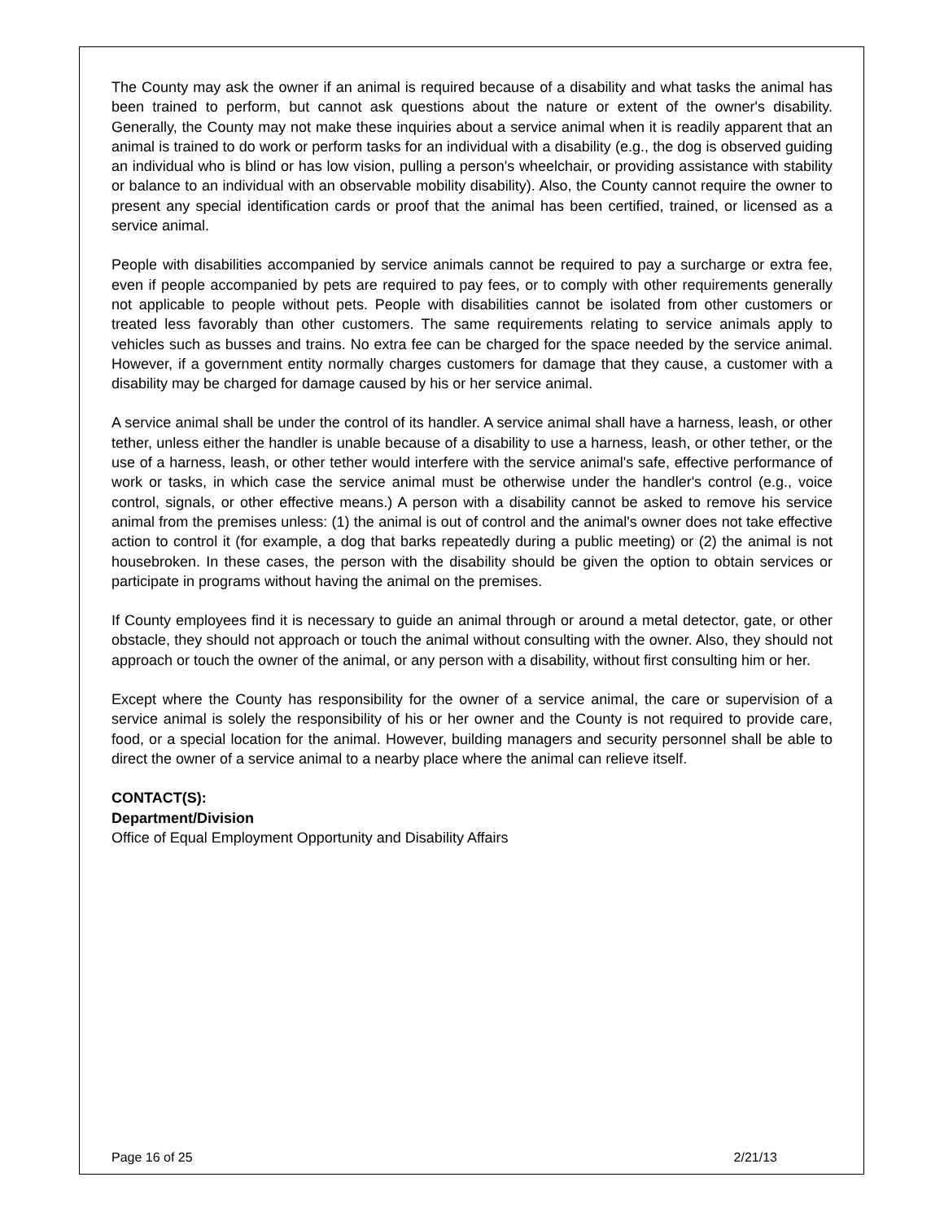The County may ask the owner if an animal is required because of a disability and what tasks the animal has been trained to perform, but cannot ask questions about the nature or extent of the owner's disability. Generally, the County may not make these inquiries about a service animal when it is readily apparent that an animal is trained to do work or perform tasks for an individual with a disability (e.g., the dog is observed guiding an individual who is blind or has low vision, pulling a person's wheelchair, or providing assistance with stability or balance to an individual with an observable mobility disability). Also, the County cannot require the owner to present any special identification cards or proof that the animal has been certified, trained, or licensed as a service animal.
People with disabilities accompanied by service animals cannot be required to pay a surcharge or extra fee, even if people accompanied by pets are required to pay fees, or to comply with other requirements generally not applicable to people without pets. People with disabilities cannot be isolated from other customers or treated less favorably than other customers. The same requirements relating to service animals apply to vehicles such as busses and trains. No extra fee can be charged for the space needed by the service animal. However, if a government entity normally charges customers for damage that they cause, a customer with a disability may be charged for damage caused by his or her service animal.
A service animal shall be under the control of its handler. A service animal shall have a harness, leash, or other tether, unless either the handler is unable because of a disability to use a harness, leash, or other tether, or the use of a harness, leash, or other tether would interfere with the service animal's safe, effective performance of work or tasks, in which case the service animal must be otherwise under the handler's control (e.g., voice control, signals, or other effective means.) A person with a disability cannot be asked to remove his service animal from the premises unless: (1) the animal is out of control and the animal's owner does not take effective action to control it (for example, a dog that barks repeatedly during a public meeting) or (2) the animal is not housebroken. In these cases, the person with the disability should be given the option to obtain services or participate in programs without having the animal on the premises.
If County employees find it is necessary to guide an animal through or around a metal detector, gate, or other obstacle, they should not approach or touch the animal without consulting with the owner. Also, they should not approach or touch the owner of the animal, or any person with a disability, without first consulting him or her.
Except where the County has responsibility for the owner of a service animal, the care or supervision of a service animal is solely the responsibility of his or her owner and the County is not required to provide care, food, or a special location for the animal. However, building managers and security personnel shall be able to direct the owner of a service animal to a nearby place where the animal can relieve itself.
CONTACT(S):
Department/Division
Office of Equal Employment Opportunity and Disability Affairs
Page 16 of 25 2/21/13